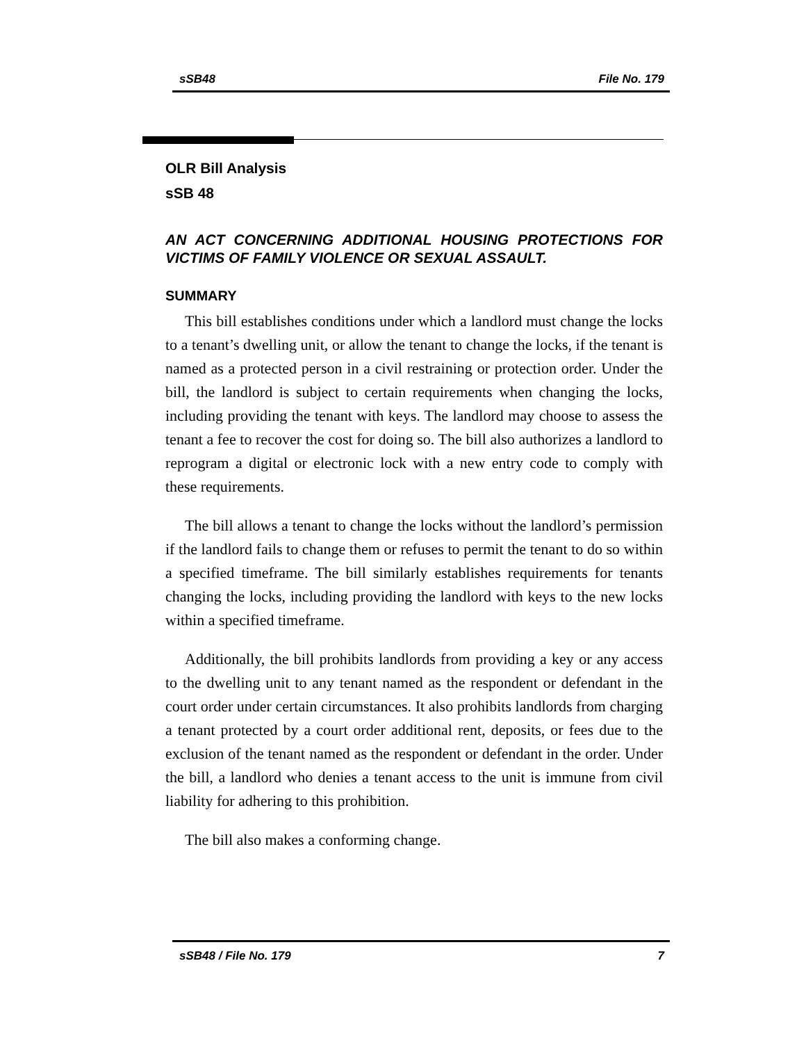sSB48 File No. 179
OLR Bill Analysis
sSB 48
AN ACT CONCERNING ADDITIONAL HOUSING PROTECTIONS FOR VICTIMS OF FAMILY VIOLENCE OR SEXUAL ASSAULT.
SUMMARY
This bill establishes conditions under which a landlord must change the locks to a tenant’s dwelling unit, or allow the tenant to change the locks, if the tenant is named as a protected person in a civil restraining or protection order. Under the bill, the landlord is subject to certain requirements when changing the locks, including providing the tenant with keys. The landlord may choose to assess the tenant a fee to recover the cost for doing so. The bill also authorizes a landlord to reprogram a digital or electronic lock with a new entry code to comply with these requirements.
The bill allows a tenant to change the locks without the landlord’s permission if the landlord fails to change them or refuses to permit the tenant to do so within a specified timeframe. The bill similarly establishes requirements for tenants changing the locks, including providing the landlord with keys to the new locks within a specified timeframe.
Additionally, the bill prohibits landlords from providing a key or any access to the dwelling unit to any tenant named as the respondent or defendant in the court order under certain circumstances. It also prohibits landlords from charging a tenant protected by a court order additional rent, deposits, or fees due to the exclusion of the tenant named as the respondent or defendant in the order. Under the bill, a landlord who denies a tenant access to the unit is immune from civil liability for adhering to this prohibition.
The bill also makes a conforming change.
sSB48 / File No. 179 7